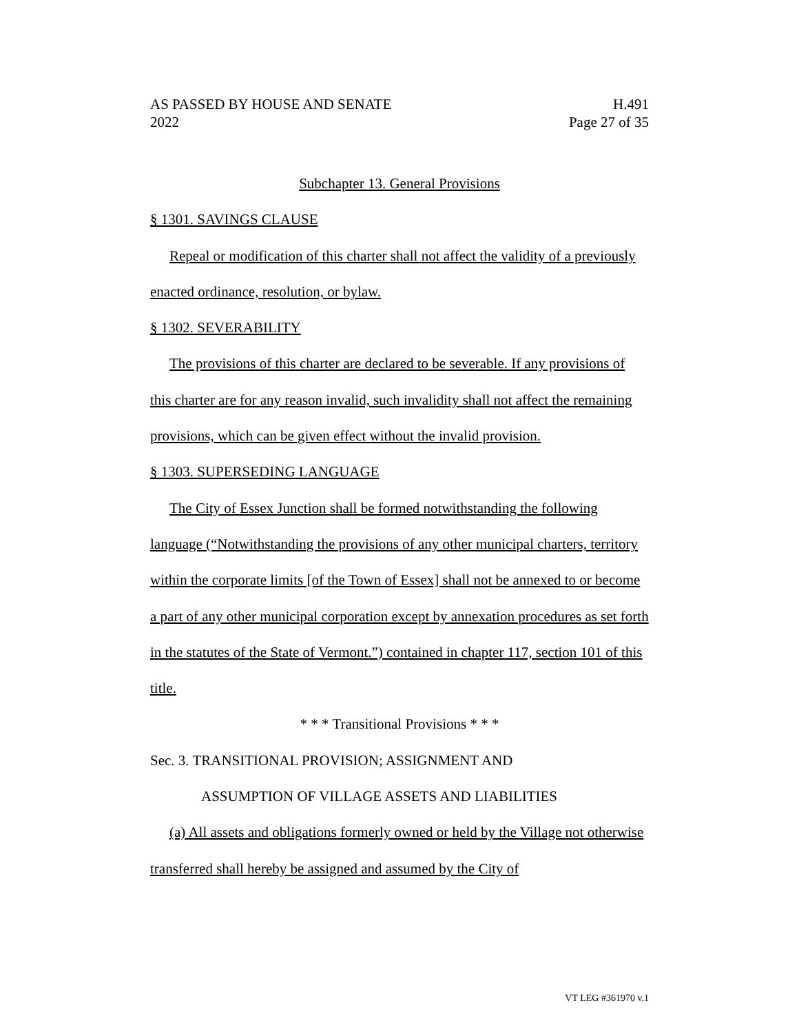AS PASSED BY HOUSE AND SENATE H.491
2022 Page 27 of 35
Subchapter 13. General Provisions
§ 1301. SAVINGS CLAUSE
Repeal or modification of this charter shall not affect the validity of a previously enacted ordinance, resolution, or bylaw.
§ 1302. SEVERABILITY
The provisions of this charter are declared to be severable. If any provisions of this charter are for any reason invalid, such invalidity shall not affect the remaining provisions, which can be given effect without the invalid provision.
§ 1303. SUPERSEDING LANGUAGE
The City of Essex Junction shall be formed notwithstanding the following language (“Notwithstanding the provisions of any other municipal charters, territory within the corporate limits [of the Town of Essex] shall not be annexed to or become a part of any other municipal corporation except by annexation procedures as set forth in the statutes of the State of Vermont.”) contained in chapter 117, section 101 of this title.
* * * Transitional Provisions * * *
Sec. 3. TRANSITIONAL PROVISION; ASSIGNMENT AND
ASSUMPTION OF VILLAGE ASSETS AND LIABILITIES
(a) All assets and obligations formerly owned or held by the Village not otherwise transferred shall hereby be assigned and assumed by the City of
VT LEG #361970 v.1